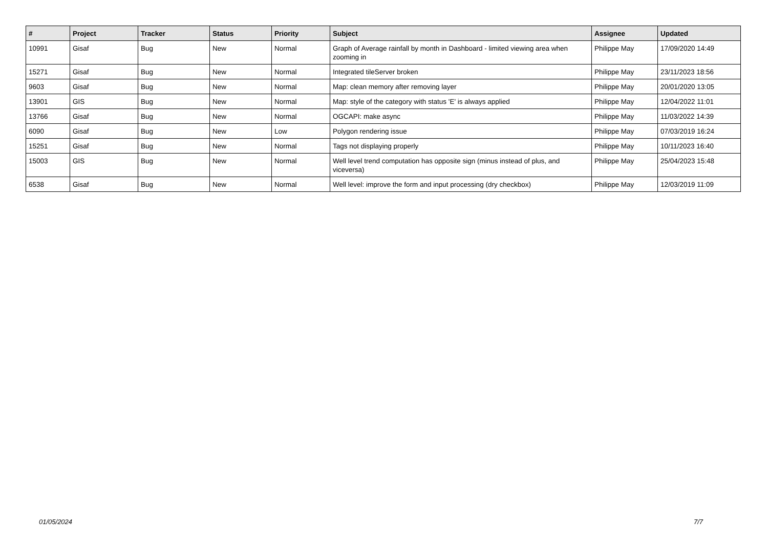| # | Project | Tracker | Status | Priority | Subject | Assignee | Updated |
| --- | --- | --- | --- | --- | --- | --- | --- |
| 10991 | Gisaf | Bug | New | Normal | Graph of Average rainfall by month in Dashboard - limited viewing area when zooming in | Philippe May | 17/09/2020 14:49 |
| 15271 | Gisaf | Bug | New | Normal | Integrated tileServer broken | Philippe May | 23/11/2023 18:56 |
| 9603 | Gisaf | Bug | New | Normal | Map: clean memory after removing layer | Philippe May | 20/01/2020 13:05 |
| 13901 | GIS | Bug | New | Normal | Map: style of the category with status 'E' is always applied | Philippe May | 12/04/2022 11:01 |
| 13766 | Gisaf | Bug | New | Normal | OGCAPI: make async | Philippe May | 11/03/2022 14:39 |
| 6090 | Gisaf | Bug | New | Low | Polygon rendering issue | Philippe May | 07/03/2019 16:24 |
| 15251 | Gisaf | Bug | New | Normal | Tags not displaying properly | Philippe May | 10/11/2023 16:40 |
| 15003 | GIS | Bug | New | Normal | Well level trend computation has opposite sign (minus instead of plus, and viceversa) | Philippe May | 25/04/2023 15:48 |
| 6538 | Gisaf | Bug | New | Normal | Well level: improve the form and input processing (dry checkbox) | Philippe May | 12/03/2019 11:09 |
01/05/2024 7/7